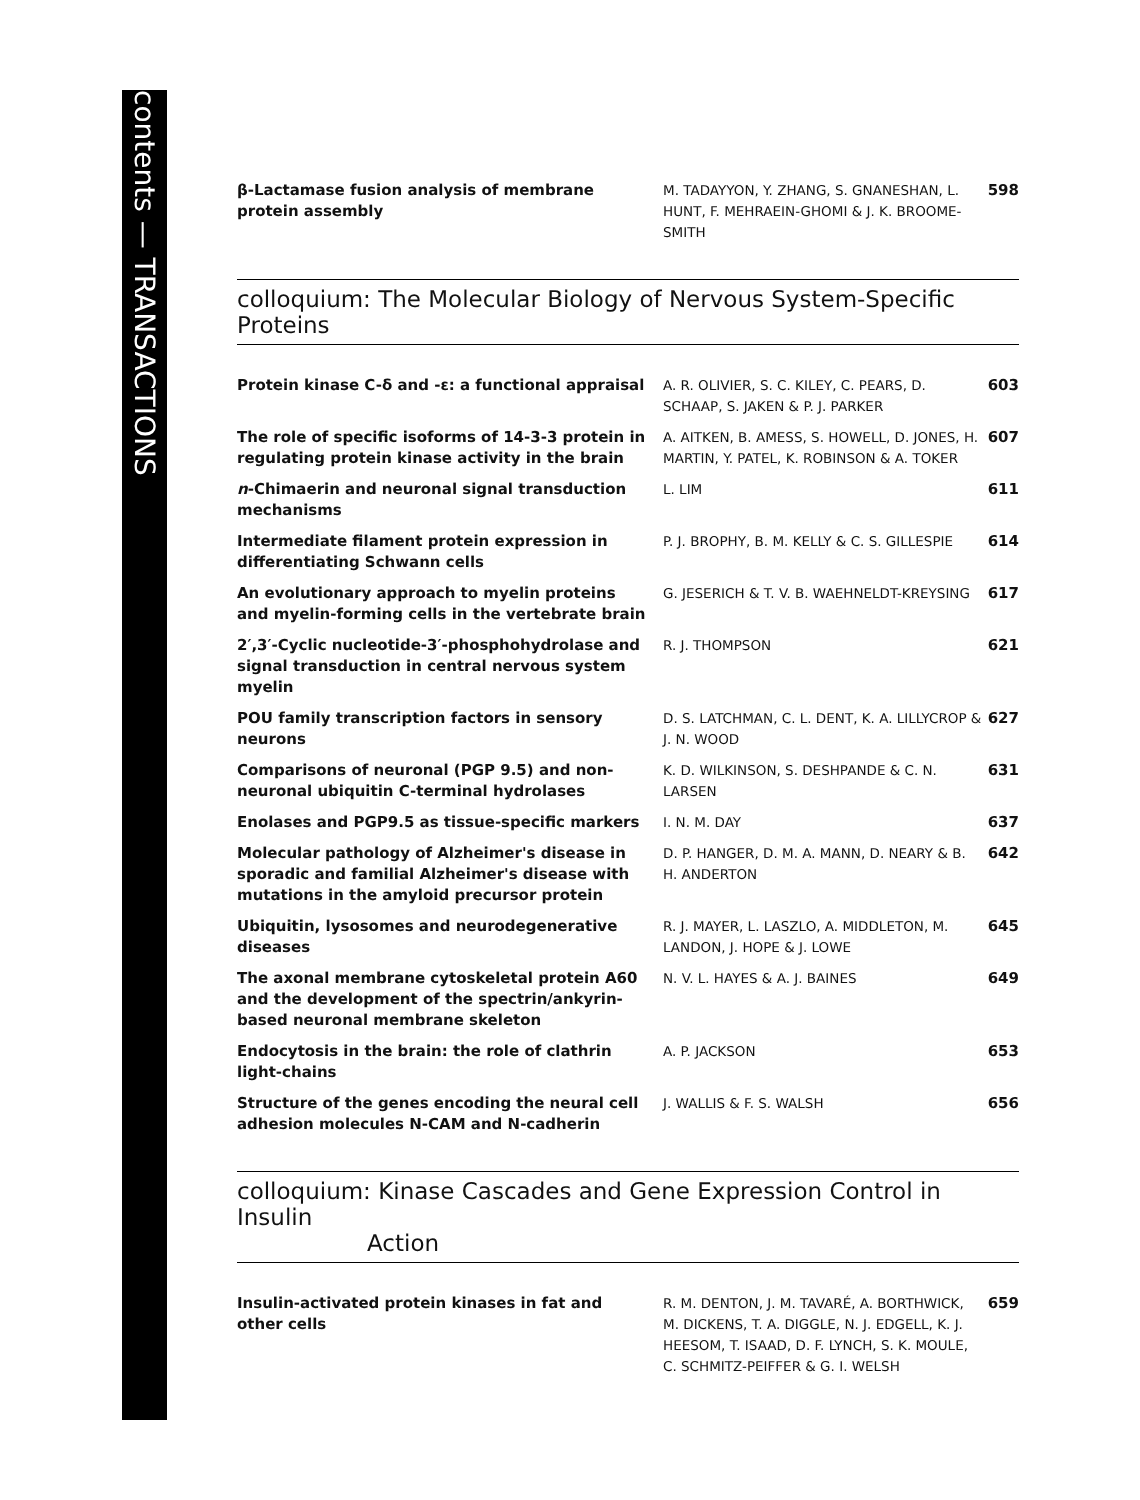contents — TRANSACTIONS
| β-Lactamase fusion analysis of membrane protein assembly | M. TADAYYON, Y. ZHANG, S. GNANESHAN, L. HUNT, F. MEHRAEIN-GHOMI & J. K. BROOME-SMITH | 598 |
colloquium: The Molecular Biology of Nervous System-Specific Proteins
| Protein kinase C-δ and -ε: a functional appraisal | A. R. OLIVIER, S. C. KILEY, C. PEARS, D. SCHAAP, S. JAKEN & P. J. PARKER | 603 |
| The role of specific isoforms of 14-3-3 protein in regulating protein kinase activity in the brain | A. AITKEN, B. AMESS, S. HOWELL, D. JONES, H. MARTIN, Y. PATEL, K. ROBINSON & A. TOKER | 607 |
| n -Chimaerin and neuronal signal transduction mechanisms | L. LIM | 611 |
| Intermediate filament protein expression in differentiating Schwann cells | P. J. BROPHY, B. M. KELLY & C. S. GILLESPIE | 614 |
| An evolutionary approach to myelin proteins and myelin-forming cells in the vertebrate brain | G. JESERICH & T. V. B. WAEHNELDT-KREYSING | 617 |
| 2′,3′-Cyclic nucleotide-3′-phosphohydrolase and signal transduction in central nervous system myelin | R. J. THOMPSON | 621 |
| POU family transcription factors in sensory neurons | D. S. LATCHMAN, C. L. DENT, K. A. LILLYCROP & J. N. WOOD | 627 |
| Comparisons of neuronal (PGP 9.5) and non-neuronal ubiquitin C-terminal hydrolases | K. D. WILKINSON, S. DESHPANDE & C. N. LARSEN | 631 |
| Enolases and PGP9.5 as tissue-specific markers | I. N. M. DAY | 637 |
| Molecular pathology of Alzheimer's disease in sporadic and familial Alzheimer's disease with mutations in the amyloid precursor protein | D. P. HANGER, D. M. A. MANN, D. NEARY & B. H. ANDERTON | 642 |
| Ubiquitin, lysosomes and neurodegenerative diseases | R. J. MAYER, L. LASZLO, A. MIDDLETON, M. LANDON, J. HOPE & J. LOWE | 645 |
| The axonal membrane cytoskeletal protein A60 and the development of the spectrin/ankyrin-based neuronal membrane skeleton | N. V. L. HAYES & A. J. BAINES | 649 |
| Endocytosis in the brain: the role of clathrin light-chains | A. P. JACKSON | 653 |
| Structure of the genes encoding the neural cell adhesion molecules N-CAM and N-cadherin | J. WALLIS & F. S. WALSH | 656 |
colloquium: Kinase Cascades and Gene Expression Control in Insulin
Action
| Insulin-activated protein kinases in fat and other cells | R. M. DENTON, J. M. TAVARÉ, A. BORTHWICK, M. DICKENS, T. A. DIGGLE, N. J. EDGELL, K. J. HEESOM, T. ISAAD, D. F. LYNCH, S. K. MOULE, C. SCHMITZ-PEIFFER & G. I. WELSH | 659 |